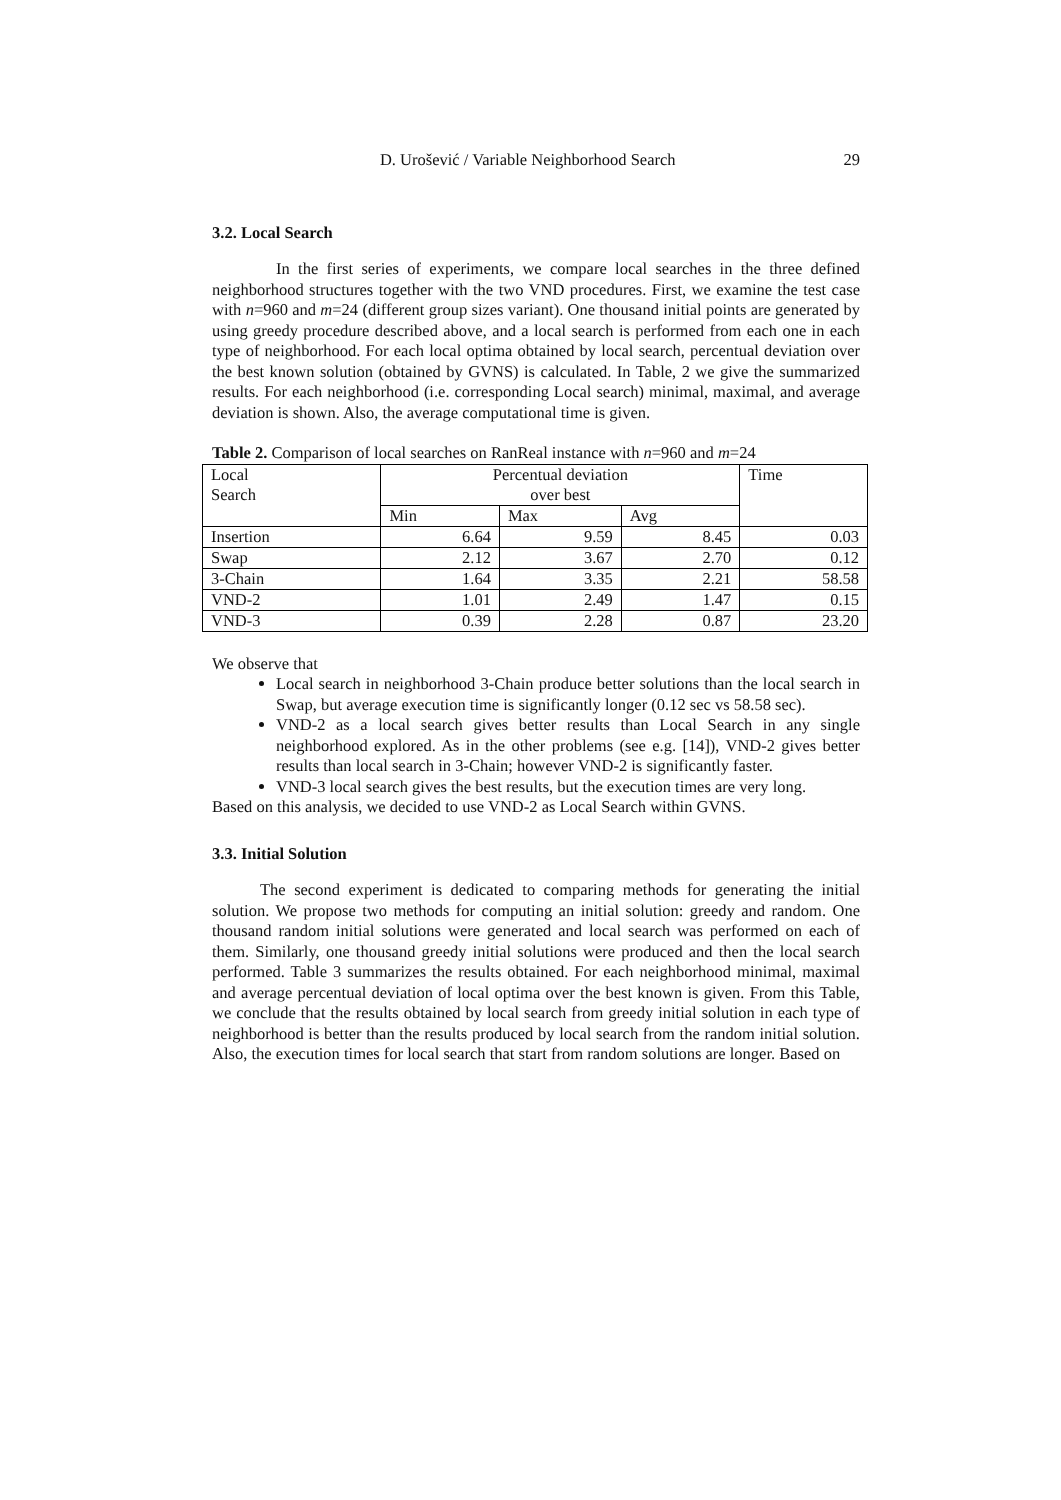D. Urošević / Variable Neighborhood Search 29
3.2. Local Search
In the first series of experiments, we compare local searches in the three defined neighborhood structures together with the two VND procedures. First, we examine the test case with n=960 and m=24 (different group sizes variant). One thousand initial points are generated by using greedy procedure described above, and a local search is performed from each one in each type of neighborhood. For each local optima obtained by local search, percentual deviation over the best known solution (obtained by GVNS) is calculated. In Table, 2 we give the summarized results. For each neighborhood (i.e. corresponding Local search) minimal, maximal, and average deviation is shown. Also, the average computational time is given.
Table 2. Comparison of local searches on RanReal instance with n=960 and m=24
| Local Search | Percentual deviation over best | | | Time |
| --- | --- | --- | --- | --- |
| | Min | Max | Avg | |
| Insertion | 6.64 | 9.59 | 8.45 | 0.03 |
| Swap | 2.12 | 3.67 | 2.70 | 0.12 |
| 3-Chain | 1.64 | 3.35 | 2.21 | 58.58 |
| VND-2 | 1.01 | 2.49 | 1.47 | 0.15 |
| VND-3 | 0.39 | 2.28 | 0.87 | 23.20 |
We observe that
Local search in neighborhood 3-Chain produce better solutions than the local search in Swap, but average execution time is significantly longer (0.12 sec vs 58.58 sec).
VND-2 as a local search gives better results than Local Search in any single neighborhood explored. As in the other problems (see e.g. [14]), VND-2 gives better results than local search in 3-Chain; however VND-2 is significantly faster.
VND-3 local search gives the best results, but the execution times are very long.
Based on this analysis, we decided to use VND-2 as Local Search within GVNS.
3.3. Initial Solution
The second experiment is dedicated to comparing methods for generating the initial solution. We propose two methods for computing an initial solution: greedy and random. One thousand random initial solutions were generated and local search was performed on each of them. Similarly, one thousand greedy initial solutions were produced and then the local search performed. Table 3 summarizes the results obtained. For each neighborhood minimal, maximal and average percentual deviation of local optima over the best known is given. From this Table, we conclude that the results obtained by local search from greedy initial solution in each type of neighborhood is better than the results produced by local search from the random initial solution. Also, the execution times for local search that start from random solutions are longer. Based on